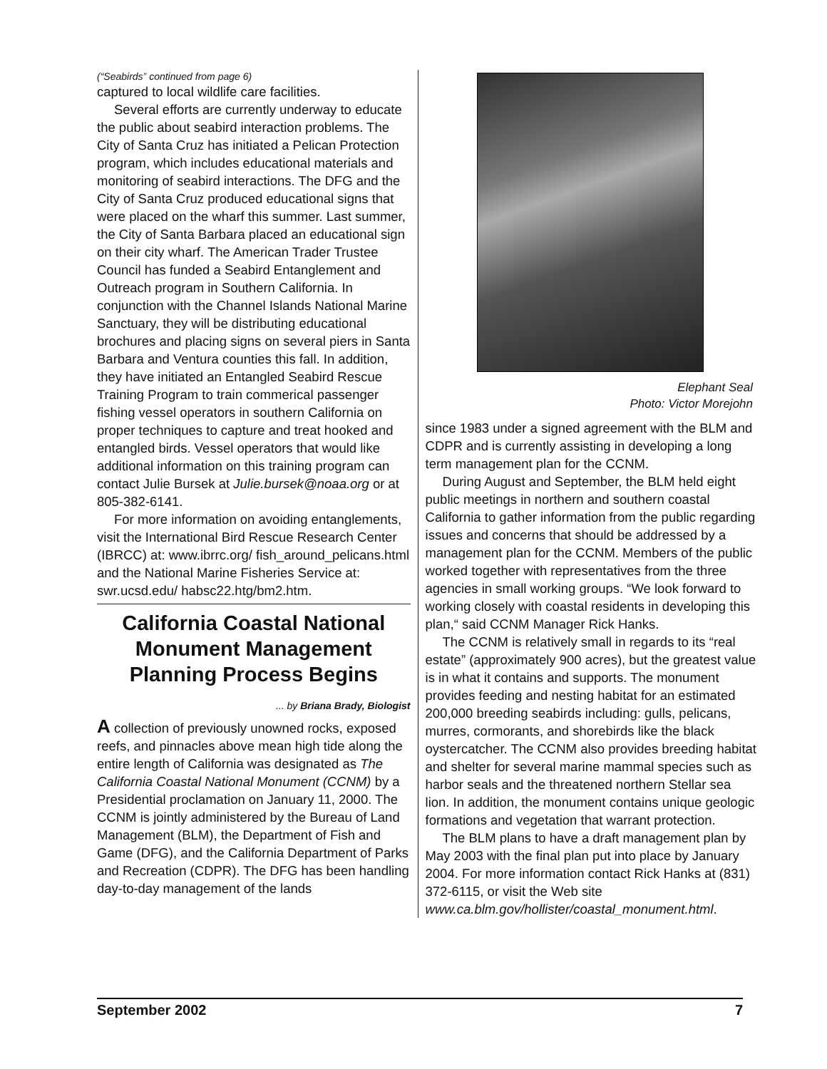(“Seabirds” continued from page 6)
captured to local wildlife care facilities.
Several efforts are currently underway to educate the public about seabird interaction problems. The City of Santa Cruz has initiated a Pelican Protection program, which includes educational materials and monitoring of seabird interactions. The DFG and the City of Santa Cruz produced educational signs that were placed on the wharf this summer. Last summer, the City of Santa Barbara placed an educational sign on their city wharf. The American Trader Trustee Council has funded a Seabird Entanglement and Outreach program in Southern California. In conjunction with the Channel Islands National Marine Sanctuary, they will be distributing educational brochures and placing signs on several piers in Santa Barbara and Ventura counties this fall. In addition, they have initiated an Entangled Seabird Rescue Training Program to train commerical passenger fishing vessel operators in southern California on proper techniques to capture and treat hooked and entangled birds. Vessel operators that would like additional information on this training program can contact Julie Bursek at Julie.bursek@noaa.org or at 805-382-6141.
For more information on avoiding entanglements, visit the International Bird Rescue Research Center (IBRCC) at: www.ibrrc.org/ fish_around_pelicans.html and the National Marine Fisheries Service at: swr.ucsd.edu/ habsc22.htg/bm2.htm.
California Coastal National Monument Management Planning Process Begins
... by Briana Brady, Biologist
A collection of previously unowned rocks, exposed reefs, and pinnacles above mean high tide along the entire length of California was designated as The California Coastal National Monument (CCNM) by a Presidential proclamation on January 11, 2000. The CCNM is jointly administered by the Bureau of Land Management (BLM), the Department of Fish and Game (DFG), and the California Department of Parks and Recreation (CDPR). The DFG has been handling day-to-day management of the lands
Elephant Seal
Photo: Victor Morejohn
since 1983 under a signed agreement with the BLM and CDPR and is currently assisting in developing a long term management plan for the CCNM.
During August and September, the BLM held eight public meetings in northern and southern coastal California to gather information from the public regarding issues and concerns that should be addressed by a management plan for the CCNM. Members of the public worked together with representatives from the three agencies in small working groups. “We look forward to working closely with coastal residents in developing this plan,“ said CCNM Manager Rick Hanks.
The CCNM is relatively small in regards to its “real estate” (approximately 900 acres), but the greatest value is in what it contains and supports. The monument provides feeding and nesting habitat for an estimated 200,000 breeding seabirds including: gulls, pelicans, murres, cormorants, and shorebirds like the black oystercatcher. The CCNM also provides breeding habitat and shelter for several marine mammal species such as harbor seals and the threatened northern Stellar sea lion. In addition, the monument contains unique geologic formations and vegetation that warrant protection.
The BLM plans to have a draft management plan by May 2003 with the final plan put into place by January 2004. For more information contact Rick Hanks at (831) 372-6115, or visit the Web site www.ca.blm.gov/hollister/coastal_monument.html.
September 2002 7